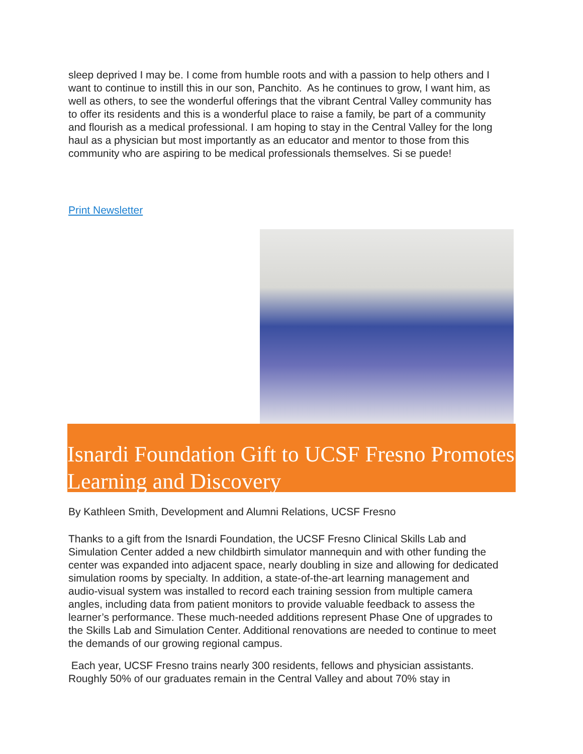sleep deprived I may be. I come from humble roots and with a passion to help others and I want to continue to instill this in our son, Panchito. As he continues to grow, I want him, as well as others, to see the wonderful offerings that the vibrant Central Valley community has to offer its residents and this is a wonderful place to raise a family, be part of a community and flourish as a medical professional. I am hoping to stay in the Central Valley for the long haul as a physician but most importantly as an educator and mentor to those from this community who are aspiring to be medical professionals themselves. Si se puede!
Print Newsletter
Isnardi Foundation Gift to UCSF Fresno Promotes Learning and Discovery
By Kathleen Smith, Development and Alumni Relations, UCSF Fresno
Thanks to a gift from the Isnardi Foundation, the UCSF Fresno Clinical Skills Lab and Simulation Center added a new childbirth simulator mannequin and with other funding the center was expanded into adjacent space, nearly doubling in size and allowing for dedicated simulation rooms by specialty. In addition, a state-of-the-art learning management and audio-visual system was installed to record each training session from multiple camera angles, including data from patient monitors to provide valuable feedback to assess the learner’s performance. These much-needed additions represent Phase One of upgrades to the Skills Lab and Simulation Center. Additional renovations are needed to continue to meet the demands of our growing regional campus.
Each year, UCSF Fresno trains nearly 300 residents, fellows and physician assistants. Roughly 50% of our graduates remain in the Central Valley and about 70% stay in